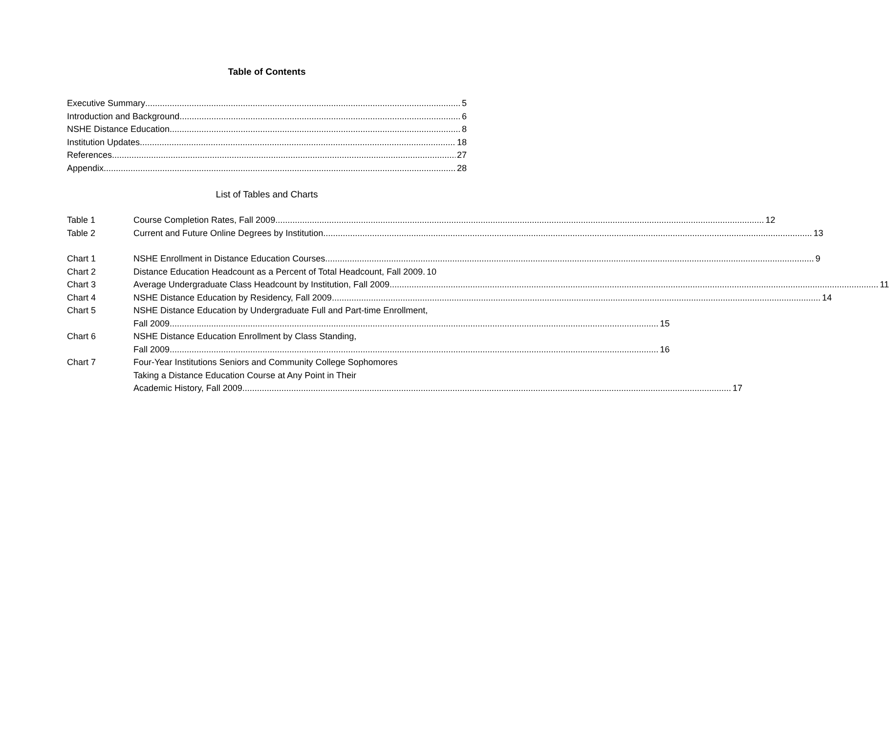Table of Contents
Executive Summary 5
Introduction and Background 6
NSHE Distance Education 8
Institution Updates 18
References 27
Appendix 28
List of Tables and Charts
Table 1
Course Completion Rates, Fall 2009 12
Table 2
Current and Future Online Degrees by Institution 13
Chart 1
NSHE Enrollment in Distance Education Courses 9
Chart 2
Distance Education Headcount as a Percent of Total Headcount, Fall 2009. 10
Chart 3
Average Undergraduate Class Headcount by Institution, Fall 2009 11
Chart 4
NSHE Distance Education by Residency, Fall 2009 14
Chart 5 NSHE Distance Education by Undergraduate Full and Part-time Enrollment,
Fall 2009 15
Chart 6 NSHE Distance Education Enrollment by Class Standing,
Fall 2009 16
Chart 7 Four-Year Institutions Seniors and Community College Sophomores
Taking a Distance Education Course at Any Point in Their
Academic History, Fall 2009 17